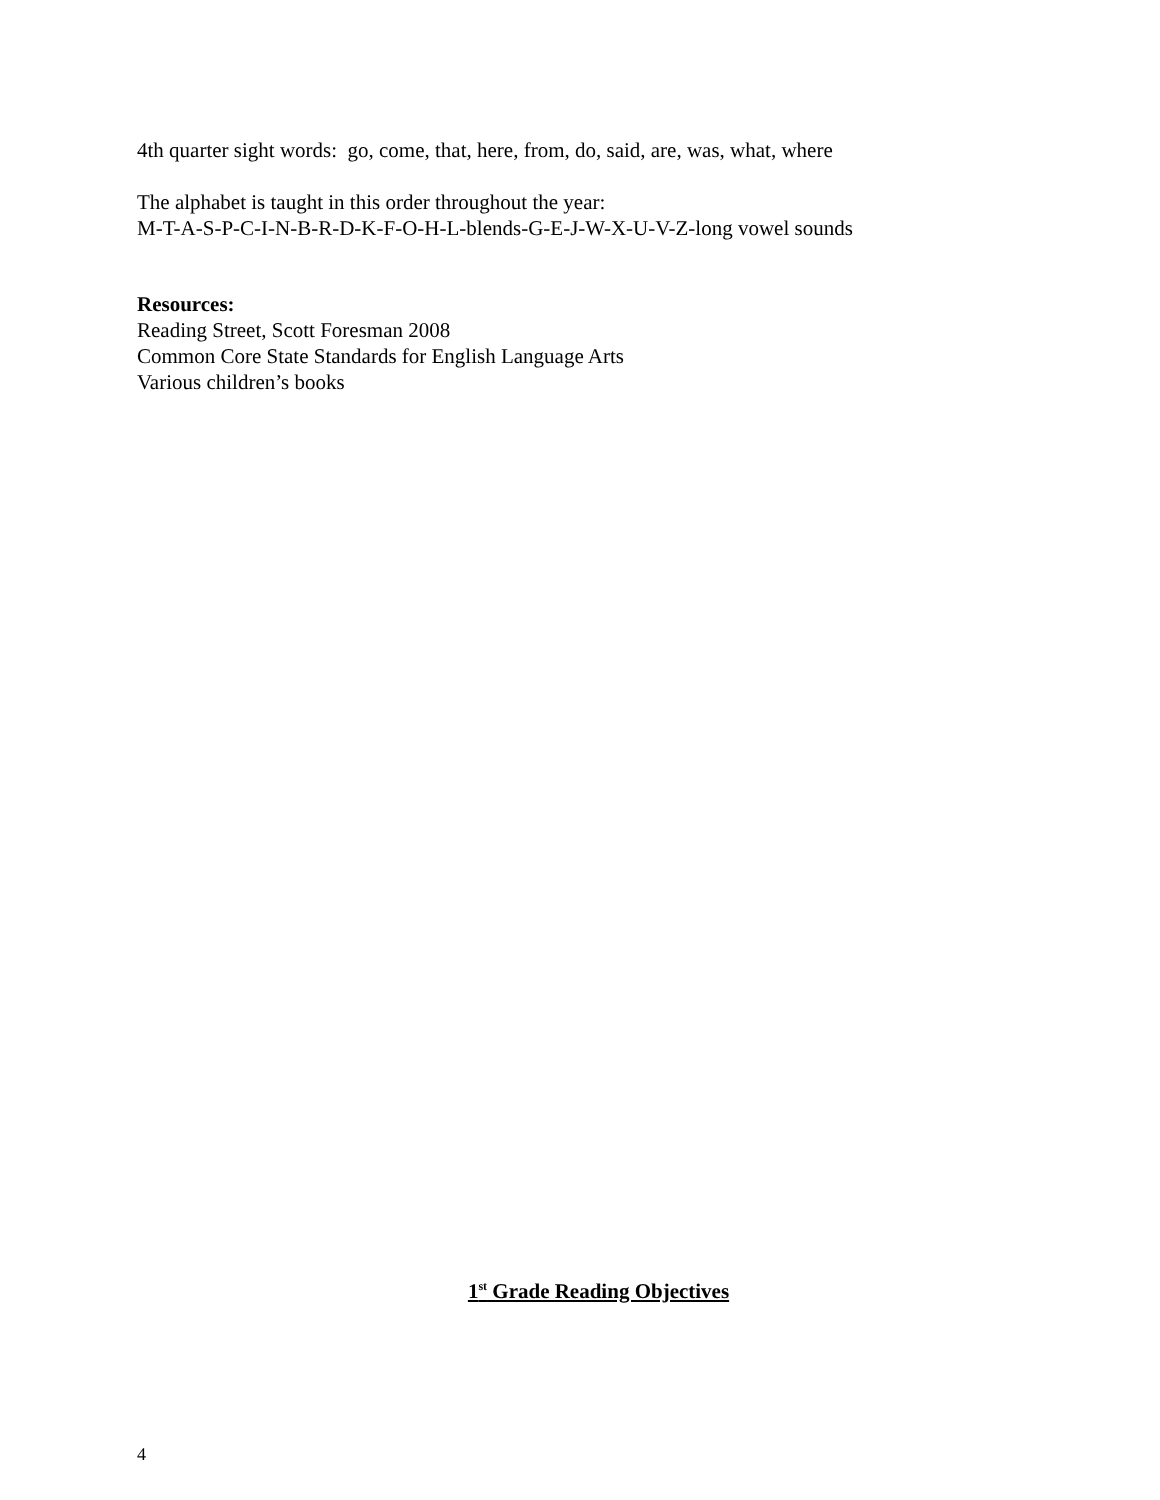4th quarter sight words: go, come, that, here, from, do, said, are, was, what, where
The alphabet is taught in this order throughout the year:
M-T-A-S-P-C-I-N-B-R-D-K-F-O-H-L-blends-G-E-J-W-X-U-V-Z-long vowel sounds
Resources:
Reading Street, Scott Foresman 2008
Common Core State Standards for English Language Arts
Various children’s books
1<sup>st</sup> Grade Reading Objectives
4